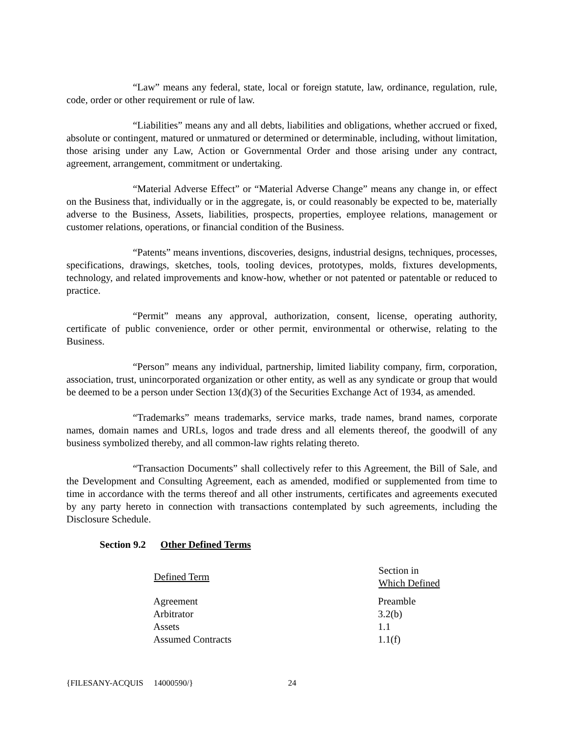“Law” means any federal, state, local or foreign statute, law, ordinance, regulation, rule, code, order or other requirement or rule of law.
“Liabilities” means any and all debts, liabilities and obligations, whether accrued or fixed, absolute or contingent, matured or unmatured or determined or determinable, including, without limitation, those arising under any Law, Action or Governmental Order and those arising under any contract, agreement, arrangement, commitment or undertaking.
“Material Adverse Effect” or “Material Adverse Change” means any change in, or effect on the Business that, individually or in the aggregate, is, or could reasonably be expected to be, materially adverse to the Business, Assets, liabilities, prospects, properties, employee relations, management or customer relations, operations, or financial condition of the Business.
“Patents” means inventions, discoveries, designs, industrial designs, techniques, processes, specifications, drawings, sketches, tools, tooling devices, prototypes, molds, fixtures developments, technology, and related improvements and know-how, whether or not patented or patentable or reduced to practice.
“Permit” means any approval, authorization, consent, license, operating authority, certificate of public convenience, order or other permit, environmental or otherwise, relating to the Business.
“Person” means any individual, partnership, limited liability company, firm, corporation, association, trust, unincorporated organization or other entity, as well as any syndicate or group that would be deemed to be a person under Section 13(d)(3) of the Securities Exchange Act of 1934, as amended.
“Trademarks” means trademarks, service marks, trade names, brand names, corporate names, domain names and URLs, logos and trade dress and all elements thereof, the goodwill of any business symbolized thereby, and all common-law rights relating thereto.
“Transaction Documents” shall collectively refer to this Agreement, the Bill of Sale, and the Development and Consulting Agreement, each as amended, modified or supplemented from time to time in accordance with the terms thereof and all other instruments, certificates and agreements executed by any party hereto in connection with transactions contemplated by such agreements, including the Disclosure Schedule.
Section 9.2 Other Defined Terms
| Defined Term | Section in Which Defined |
| --- | --- |
| Agreement | Preamble |
| Arbitrator | 3.2(b) |
| Assets | 1.1 |
| Assumed Contracts | 1.1(f) |
{FILESANY-ACQUIS 14000590/} 24